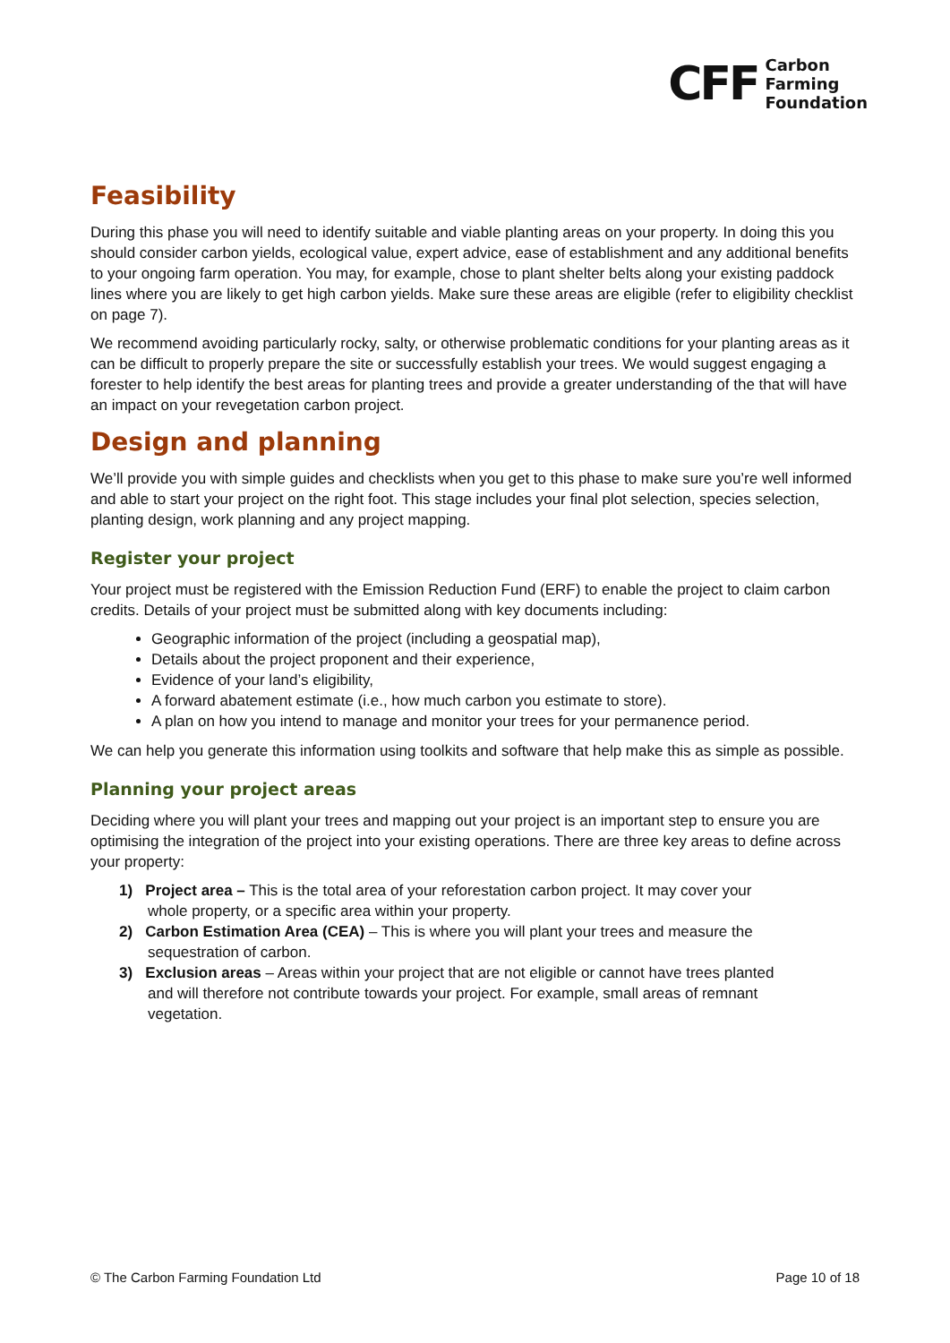CFF Carbon
Farming
Foundation
Feasibility
During this phase you will need to identify suitable and viable planting areas on your property. In doing this you should consider carbon yields, ecological value, expert advice, ease of establishment and any additional benefits to your ongoing farm operation. You may, for example, chose to plant shelter belts along your existing paddock lines where you are likely to get high carbon yields. Make sure these areas are eligible (refer to eligibility checklist on page 7).
We recommend avoiding particularly rocky, salty, or otherwise problematic conditions for your planting areas as it can be difficult to properly prepare the site or successfully establish your trees. We would suggest engaging a forester to help identify the best areas for planting trees and provide a greater understanding of the that will have an impact on your revegetation carbon project.
Design and planning
We’ll provide you with simple guides and checklists when you get to this phase to make sure you’re well informed and able to start your project on the right foot. This stage includes your final plot selection, species selection, planting design, work planning and any project mapping.
Register your project
Your project must be registered with the Emission Reduction Fund (ERF) to enable the project to claim carbon credits. Details of your project must be submitted along with key documents including:
Geographic information of the project (including a geospatial map),
Details about the project proponent and their experience,
Evidence of your land’s eligibility,
A forward abatement estimate (i.e., how much carbon you estimate to store).
A plan on how you intend to manage and monitor your trees for your permanence period.
We can help you generate this information using toolkits and software that help make this as simple as possible.
Planning your project areas
Deciding where you will plant your trees and mapping out your project is an important step to ensure you are optimising the integration of the project into your existing operations. There are three key areas to define across your property:
1) Project area – This is the total area of your reforestation carbon project. It may cover your
whole property, or a specific area within your property.
2) Carbon Estimation Area (CEA) – This is where you will plant your trees and measure the
sequestration of carbon.
3) Exclusion areas – Areas within your project that are not eligible or cannot have trees planted
and will therefore not contribute towards your project. For example, small areas of remnant
vegetation.
© The Carbon Farming Foundation Ltd Page 10 of 18